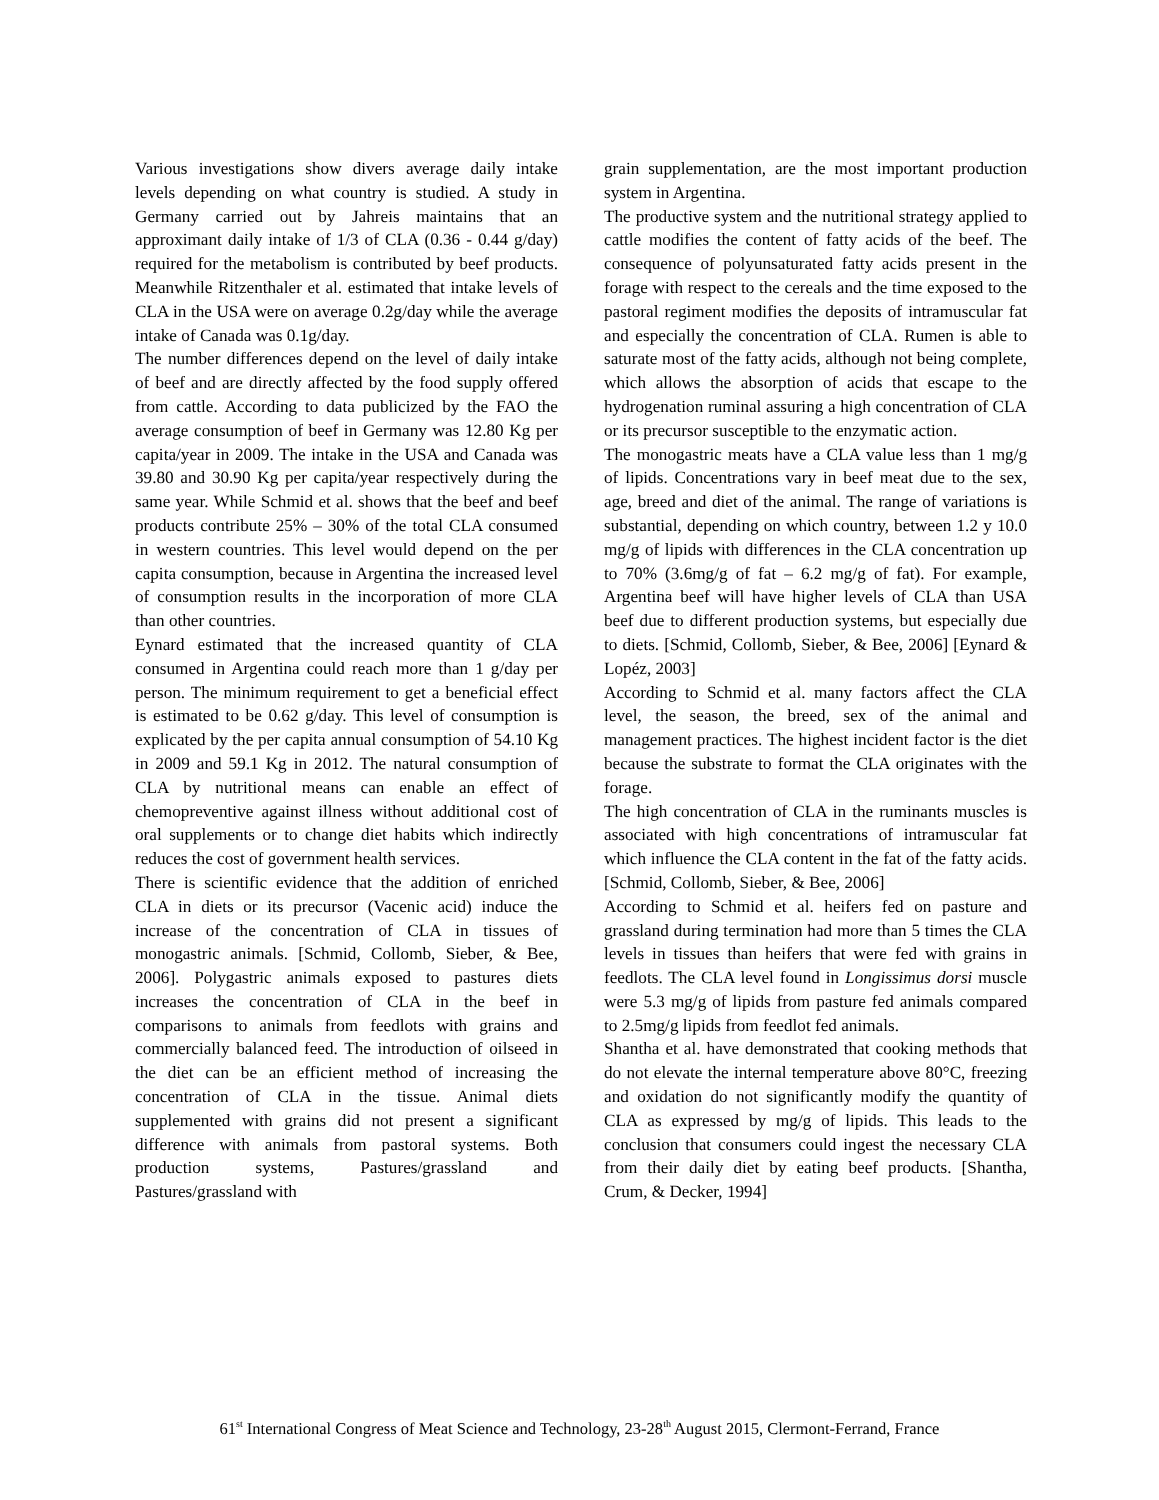Various investigations show divers average daily intake levels depending on what country is studied. A study in Germany carried out by Jahreis maintains that an approximant daily intake of 1/3 of CLA (0.36 - 0.44 g/day) required for the metabolism is contributed by beef products. Meanwhile Ritzenthaler et al. estimated that intake levels of CLA in the USA were on average 0.2g/day while the average intake of Canada was 0.1g/day.
The number differences depend on the level of daily intake of beef and are directly affected by the food supply offered from cattle. According to data publicized by the FAO the average consumption of beef in Germany was 12.80 Kg per capita/year in 2009. The intake in the USA and Canada was 39.80 and 30.90 Kg per capita/year respectively during the same year. While Schmid et al. shows that the beef and beef products contribute 25% – 30% of the total CLA consumed in western countries. This level would depend on the per capita consumption, because in Argentina the increased level of consumption results in the incorporation of more CLA than other countries.
Eynard estimated that the increased quantity of CLA consumed in Argentina could reach more than 1 g/day per person. The minimum requirement to get a beneficial effect is estimated to be 0.62 g/day. This level of consumption is explicated by the per capita annual consumption of 54.10 Kg in 2009 and 59.1 Kg in 2012. The natural consumption of CLA by nutritional means can enable an effect of chemopreventive against illness without additional cost of oral supplements or to change diet habits which indirectly reduces the cost of government health services.
There is scientific evidence that the addition of enriched CLA in diets or its precursor (Vacenic acid) induce the increase of the concentration of CLA in tissues of monogastric animals. [Schmid, Collomb, Sieber, & Bee, 2006]. Polygastric animals exposed to pastures diets increases the concentration of CLA in the beef in comparisons to animals from feedlots with grains and commercially balanced feed. The introduction of oilseed in the diet can be an efficient method of increasing the concentration of CLA in the tissue. Animal diets supplemented with grains did not present a significant difference with animals from pastoral systems. Both production systems, Pastures/grassland and Pastures/grassland with
grain supplementation, are the most important production system in Argentina.
The productive system and the nutritional strategy applied to cattle modifies the content of fatty acids of the beef. The consequence of polyunsaturated fatty acids present in the forage with respect to the cereals and the time exposed to the pastoral regiment modifies the deposits of intramuscular fat and especially the concentration of CLA. Rumen is able to saturate most of the fatty acids, although not being complete, which allows the absorption of acids that escape to the hydrogenation ruminal assuring a high concentration of CLA or its precursor susceptible to the enzymatic action.
The monogastric meats have a CLA value less than 1 mg/g of lipids. Concentrations vary in beef meat due to the sex, age, breed and diet of the animal. The range of variations is substantial, depending on which country, between 1.2 y 10.0 mg/g of lipids with differences in the CLA concentration up to 70% (3.6mg/g of fat – 6.2 mg/g of fat). For example, Argentina beef will have higher levels of CLA than USA beef due to different production systems, but especially due to diets. [Schmid, Collomb, Sieber, & Bee, 2006] [Eynard & Lopéz, 2003]
According to Schmid et al. many factors affect the CLA level, the season, the breed, sex of the animal and management practices. The highest incident factor is the diet because the substrate to format the CLA originates with the forage.
The high concentration of CLA in the ruminants muscles is associated with high concentrations of intramuscular fat which influence the CLA content in the fat of the fatty acids. [Schmid, Collomb, Sieber, & Bee, 2006]
According to Schmid et al. heifers fed on pasture and grassland during termination had more than 5 times the CLA levels in tissues than heifers that were fed with grains in feedlots. The CLA level found in Longissimus dorsi muscle were 5.3 mg/g of lipids from pasture fed animals compared to 2.5mg/g lipids from feedlot fed animals.
Shantha et al. have demonstrated that cooking methods that do not elevate the internal temperature above 80°C, freezing and oxidation do not significantly modify the quantity of CLA as expressed by mg/g of lipids. This leads to the conclusion that consumers could ingest the necessary CLA from their daily diet by eating beef products. [Shantha, Crum, & Decker, 1994]
61<sup>st</sup> International Congress of Meat Science and Technology, 23-28<sup>th</sup> August 2015, Clermont-Ferrand, France